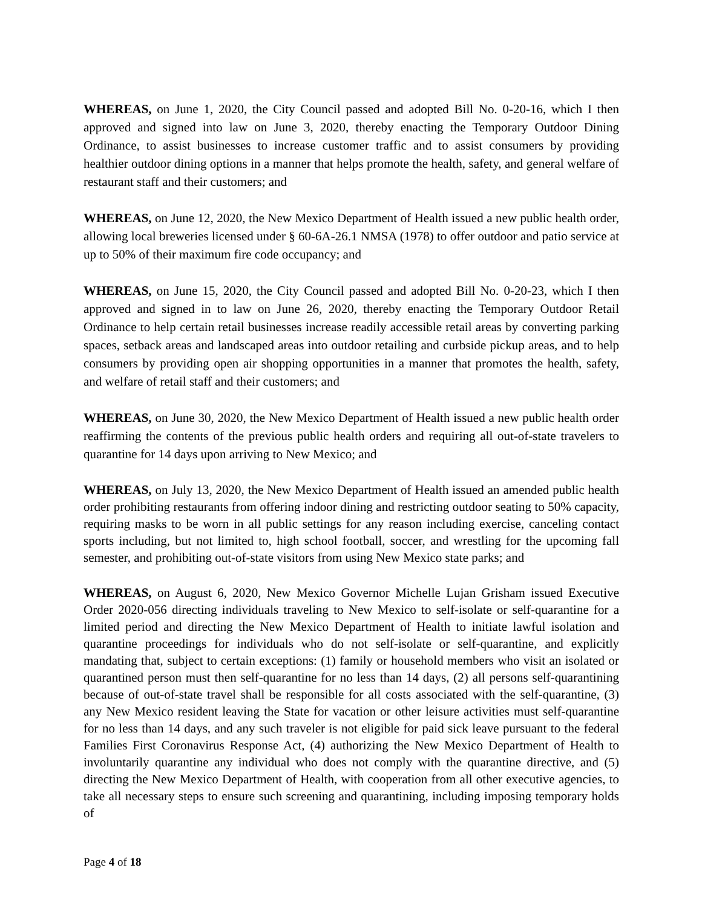WHEREAS, on June 1, 2020, the City Council passed and adopted Bill No. 0-20-16, which I then approved and signed into law on June 3, 2020, thereby enacting the Temporary Outdoor Dining Ordinance, to assist businesses to increase customer traffic and to assist consumers by providing healthier outdoor dining options in a manner that helps promote the health, safety, and general welfare of restaurant staff and their customers; and
WHEREAS, on June 12, 2020, the New Mexico Department of Health issued a new public health order, allowing local breweries licensed under § 60-6A-26.1 NMSA (1978) to offer outdoor and patio service at up to 50% of their maximum fire code occupancy; and
WHEREAS, on June 15, 2020, the City Council passed and adopted Bill No. 0-20-23, which I then approved and signed in to law on June 26, 2020, thereby enacting the Temporary Outdoor Retail Ordinance to help certain retail businesses increase readily accessible retail areas by converting parking spaces, setback areas and landscaped areas into outdoor retailing and curbside pickup areas, and to help consumers by providing open air shopping opportunities in a manner that promotes the health, safety, and welfare of retail staff and their customers; and
WHEREAS, on June 30, 2020, the New Mexico Department of Health issued a new public health order reaffirming the contents of the previous public health orders and requiring all out-of-state travelers to quarantine for 14 days upon arriving to New Mexico; and
WHEREAS, on July 13, 2020, the New Mexico Department of Health issued an amended public health order prohibiting restaurants from offering indoor dining and restricting outdoor seating to 50% capacity, requiring masks to be worn in all public settings for any reason including exercise, canceling contact sports including, but not limited to, high school football, soccer, and wrestling for the upcoming fall semester, and prohibiting out-of-state visitors from using New Mexico state parks; and
WHEREAS, on August 6, 2020, New Mexico Governor Michelle Lujan Grisham issued Executive Order 2020-056 directing individuals traveling to New Mexico to self-isolate or self-quarantine for a limited period and directing the New Mexico Department of Health to initiate lawful isolation and quarantine proceedings for individuals who do not self-isolate or self-quarantine, and explicitly mandating that, subject to certain exceptions: (1) family or household members who visit an isolated or quarantined person must then self-quarantine for no less than 14 days, (2) all persons self-quarantining because of out-of-state travel shall be responsible for all costs associated with the self-quarantine, (3) any New Mexico resident leaving the State for vacation or other leisure activities must self-quarantine for no less than 14 days, and any such traveler is not eligible for paid sick leave pursuant to the federal Families First Coronavirus Response Act, (4) authorizing the New Mexico Department of Health to involuntarily quarantine any individual who does not comply with the quarantine directive, and (5) directing the New Mexico Department of Health, with cooperation from all other executive agencies, to take all necessary steps to ensure such screening and quarantining, including imposing temporary holds of
Page 4 of 18